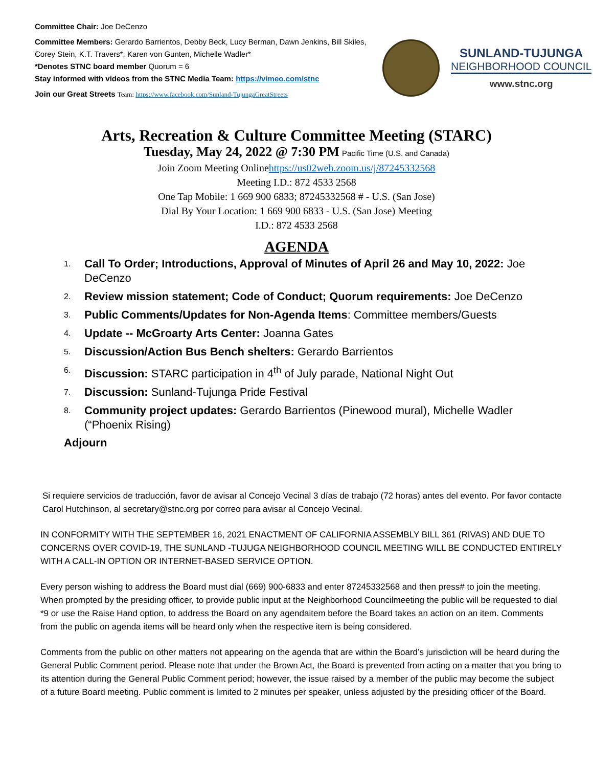Committee Chair: Joe DeCenzo
Committee Members: Gerardo Barrientos, Debby Beck, Lucy Berman, Dawn Jenkins, Bill Skiles, Corey Stein, K.T. Travers*, Karen von Gunten, Michelle Wadler*
*Denotes STNC board member Quorum = 6
Stay informed with videos from the STNC Media Team: https://vimeo.com/stnc
Join our Great Streets Team: https://www.facebook.com/Sunland-TujungaGreatStreets
SUNLAND-TUJUNGA
NEIGHBORHOOD COUNCIL
www.stnc.org
Arts, Recreation & Culture Committee Meeting (STARC)
Tuesday, May 24, 2022 @ 7:30 PM Pacific Time (U.S. and Canada)
Join Zoom Meeting Onlinehttps://us02web.zoom.us/j/87245332568
Meeting I.D.: 872 4533 2568
One Tap Mobile: 1 669 900 6833; 87245332568 # - U.S. (San Jose)
Dial By Your Location: 1 669 900 6833 - U.S. (San Jose) Meeting
I.D.: 872 4533 2568
AGENDA
1. Call To Order; Introductions, Approval of Minutes of April 26 and May 10, 2022: Joe DeCenzo
2. Review mission statement; Code of Conduct; Quorum requirements: Joe DeCenzo
3. Public Comments/Updates for Non-Agenda Items: Committee members/Guests
4. Update -- McGroarty Arts Center: Joanna Gates
5. Discussion/Action Bus Bench shelters: Gerardo Barrientos
6. Discussion: STARC participation in 4<sup>th</sup> of July parade, National Night Out
7. Discussion: Sunland-Tujunga Pride Festival
8. Community project updates: Gerardo Barrientos (Pinewood mural), Michelle Wadler (“Phoenix Rising)
Adjourn
Si requiere servicios de traducción, favor de avisar al Concejo Vecinal 3 días de trabajo (72 horas) antes del evento. Por favor contacte Carol Hutchinson, al secretary@stnc.org por correo para avisar al Concejo Vecinal.
IN CONFORMITY WITH THE SEPTEMBER 16, 2021 ENACTMENT OF CALIFORNIA ASSEMBLY BILL 361 (RIVAS) AND DUE TO CONCERNS OVER COVID-19, THE SUNLAND -TUJUGA NEIGHBORHOOD COUNCIL MEETING WILL BE CONDUCTED ENTIRELY WITH A CALL-IN OPTION OR INTERNET-BASED SERVICE OPTION.
Every person wishing to address the Board must dial (669) 900-6833 and enter 87245332568 and then press# to join the meeting. When prompted by the presiding officer, to provide public input at the Neighborhood Councilmeeting the public will be requested to dial *9 or use the Raise Hand option, to address the Board on any agendaitem before the Board takes an action on an item. Comments from the public on agenda items will be heard only when the respective item is being considered.
Comments from the public on other matters not appearing on the agenda that are within the Board’s jurisdiction will be heard during the General Public Comment period. Please note that under the Brown Act, the Board is prevented from acting on a matter that you bring to its attention during the General Public Comment period; however, the issue raised by a member of the public may become the subject of a future Board meeting. Public comment is limited to 2 minutes per speaker, unless adjusted by the presiding officer of the Board.